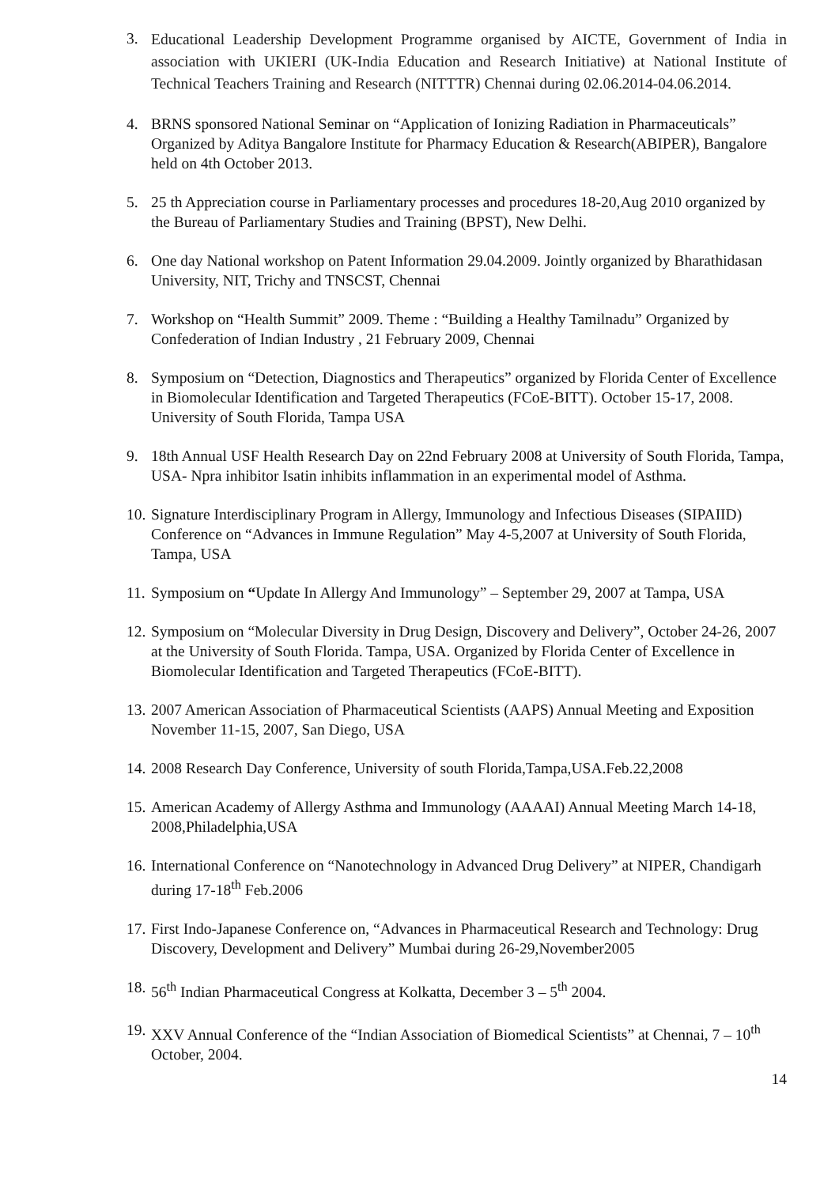3.
Educational Leadership Development Programme organised by AICTE, Government of India in association with UKIERI (UK-India Education and Research Initiative) at National Institute of Technical Teachers Training and Research (NITTTR) Chennai during 02.06.2014-04.06.2014.
4. BRNS sponsored National Seminar on “Application of Ionizing Radiation in Pharmaceuticals” Organized by Aditya Bangalore Institute for Pharmacy Education & Research(ABIPER), Bangalore held on 4th October 2013.
5. 25 th Appreciation course in Parliamentary processes and procedures 18-20,Aug 2010 organized by the Bureau of Parliamentary Studies and Training (BPST), New Delhi.
6. One day National workshop on Patent Information 29.04.2009. Jointly organized by Bharathidasan University, NIT, Trichy and TNSCST, Chennai
7. Workshop on “Health Summit” 2009. Theme : “Building a Healthy Tamilnadu” Organized by Confederation of Indian Industry , 21 February 2009, Chennai
8. Symposium on “Detection, Diagnostics and Therapeutics” organized by Florida Center of Excellence in Biomolecular Identification and Targeted Therapeutics (FCoE-BITT). October 15-17, 2008. University of South Florida, Tampa USA
9. 18th Annual USF Health Research Day on 22nd February 2008 at University of South Florida, Tampa, USA- Npra inhibitor Isatin inhibits inflammation in an experimental model of Asthma.
10.
Signature Interdisciplinary Program in Allergy, Immunology and Infectious Diseases (SIPAIID) Conference on “Advances in Immune Regulation” May 4-5,2007 at University of South Florida, Tampa, USA
11.
Symposium on “Update In Allergy And Immunology” – September 29, 2007 at Tampa, USA
12.
Symposium on “Molecular Diversity in Drug Design, Discovery and Delivery”, October 24-26, 2007 at the University of South Florida. Tampa, USA. Organized by Florida Center of Excellence in Biomolecular Identification and Targeted Therapeutics (FCoE-BITT).
13.
2007 American Association of Pharmaceutical Scientists (AAPS) Annual Meeting and Exposition November 11-15, 2007, San Diego, USA
14.
2008 Research Day Conference, University of south Florida,Tampa,USA.Feb.22,2008
15.
American Academy of Allergy Asthma and Immunology (AAAAI) Annual Meeting March 14-18, 2008,Philadelphia,USA
16.
International Conference on “Nanotechnology in Advanced Drug Delivery” at NIPER, Chandigarh during 17-18<sup>th</sup> Feb.2006
17.
First Indo-Japanese Conference on, “Advances in Pharmaceutical Research and Technology: Drug Discovery, Development and Delivery” Mumbai during 26-29,November2005
18.
56<sup>th</sup> Indian Pharmaceutical Congress at Kolkatta, December 3 – 5<sup>th</sup> 2004.
19.
XXV Annual Conference of the “Indian Association of Biomedical Scientists” at Chennai, 7 – 10<sup>th</sup> October, 2004.
14